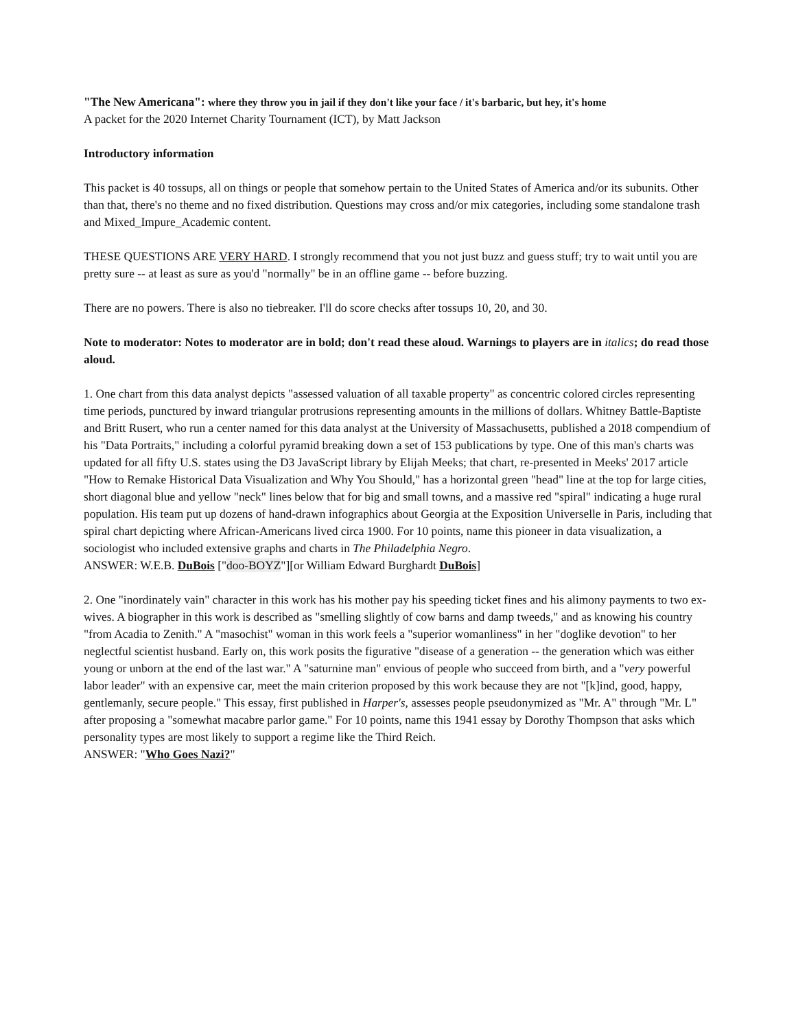"The New Americana": where they throw you in jail if they don't like your face / it's barbaric, but hey, it's home
A packet for the 2020 Internet Charity Tournament (ICT), by Matt Jackson
Introductory information
This packet is 40 tossups, all on things or people that somehow pertain to the United States of America and/or its subunits. Other than that, there's no theme and no fixed distribution. Questions may cross and/or mix categories, including some standalone trash and Mixed_Impure_Academic content.
THESE QUESTIONS ARE VERY HARD. I strongly recommend that you not just buzz and guess stuff; try to wait until you are pretty sure -- at least as sure as you'd "normally" be in an offline game -- before buzzing.
There are no powers. There is also no tiebreaker. I'll do score checks after tossups 10, 20, and 30.
Note to moderator: Notes to moderator are in bold; don't read these aloud. Warnings to players are in italics; do read those aloud.
1. One chart from this data analyst depicts "assessed valuation of all taxable property" as concentric colored circles representing time periods, punctured by inward triangular protrusions representing amounts in the millions of dollars. Whitney Battle-Baptiste and Britt Rusert, who run a center named for this data analyst at the University of Massachusetts, published a 2018 compendium of his "Data Portraits," including a colorful pyramid breaking down a set of 153 publications by type. One of this man's charts was updated for all fifty U.S. states using the D3 JavaScript library by Elijah Meeks; that chart, re-presented in Meeks' 2017 article "How to Remake Historical Data Visualization and Why You Should," has a horizontal green "head" line at the top for large cities, short diagonal blue and yellow "neck" lines below that for big and small towns, and a massive red "spiral" indicating a huge rural population. His team put up dozens of hand-drawn infographics about Georgia at the Exposition Universelle in Paris, including that spiral chart depicting where African-Americans lived circa 1900. For 10 points, name this pioneer in data visualization, a sociologist who included extensive graphs and charts in The Philadelphia Negro.
ANSWER: W.E.B. DuBois ["doo-BOYZ"][or William Edward Burghardt DuBois]
2. One "inordinately vain" character in this work has his mother pay his speeding ticket fines and his alimony payments to two ex-wives. A biographer in this work is described as "smelling slightly of cow barns and damp tweeds," and as knowing his country "from Acadia to Zenith." A "masochist" woman in this work feels a "superior womanliness" in her "doglike devotion" to her neglectful scientist husband. Early on, this work posits the figurative "disease of a generation -- the generation which was either young or unborn at the end of the last war." A "saturnine man" envious of people who succeed from birth, and a "very powerful labor leader" with an expensive car, meet the main criterion proposed by this work because they are not "[k]ind, good, happy, gentlemanly, secure people." This essay, first published in Harper's, assesses people pseudonymized as "Mr. A" through "Mr. L" after proposing a "somewhat macabre parlor game." For 10 points, name this 1941 essay by Dorothy Thompson that asks which personality types are most likely to support a regime like the Third Reich.
ANSWER: "Who Goes Nazi?"